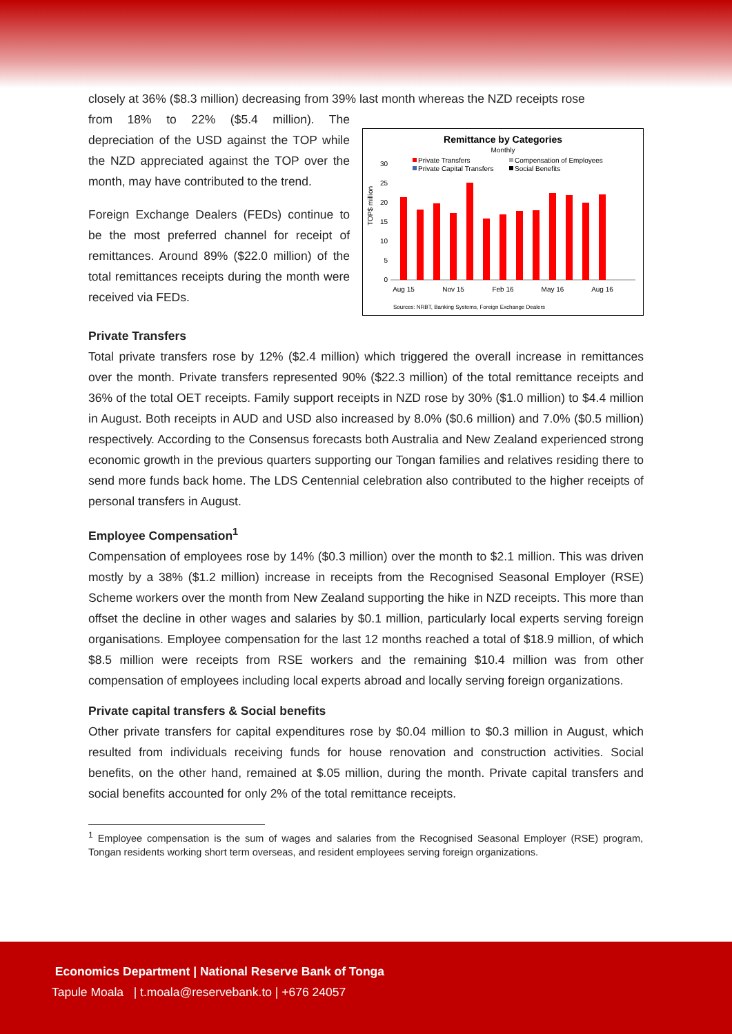closely at 36% ($8.3 million) decreasing from 39% last month whereas the NZD receipts rose
from 18% to 22% ($5.4 million). The depreciation of the USD against the TOP while the NZD appreciated against the TOP over the month, may have contributed to the trend.
Foreign Exchange Dealers (FEDs) continue to be the most preferred channel for receipt of remittances. Around 89% ($22.0 million) of the total remittances receipts during the month were received via FEDs.
Remittance by Categories
Monthly
Private Transfers
Compensation of Employees
Private Capital Transfers
Social Benefits
TOP$ million
0
5
10
15
20
25
30
Aug 15
Nov 15
Feb 16
May 16
Aug 16
Sources: NRBT, Banking Systems, Foreign Exchange Dealers
Private Transfers
Total private transfers rose by 12% ($2.4 million) which triggered the overall increase in remittances over the month. Private transfers represented 90% ($22.3 million) of the total remittance receipts and 36% of the total OET receipts. Family support receipts in NZD rose by 30% ($1.0 million) to $4.4 million in August. Both receipts in AUD and USD also increased by 8.0% ($0.6 million) and 7.0% ($0.5 million) respectively. According to the Consensus forecasts both Australia and New Zealand experienced strong economic growth in the previous quarters supporting our Tongan families and relatives residing there to send more funds back home. The LDS Centennial celebration also contributed to the higher receipts of personal transfers in August.
Employee Compensation<sup>1</sup>
Compensation of employees rose by 14% ($0.3 million) over the month to $2.1 million. This was driven mostly by a 38% ($1.2 million) increase in receipts from the Recognised Seasonal Employer (RSE) Scheme workers over the month from New Zealand supporting the hike in NZD receipts. This more than offset the decline in other wages and salaries by $0.1 million, particularly local experts serving foreign organisations. Employee compensation for the last 12 months reached a total of $18.9 million, of which $8.5 million were receipts from RSE workers and the remaining $10.4 million was from other compensation of employees including local experts abroad and locally serving foreign organizations.
Private capital transfers & Social benefits
Other private transfers for capital expenditures rose by $0.04 million to $0.3 million in August, which resulted from individuals receiving funds for house renovation and construction activities. Social benefits, on the other hand, remained at $.05 million, during the month. Private capital transfers and social benefits accounted for only 2% of the total remittance receipts.
<sup>1</sup> Employee compensation is the sum of wages and salaries from the Recognised Seasonal Employer (RSE) program, Tongan residents working short term overseas, and resident employees serving foreign organizations.
Economics Department | National Reserve Bank of Tonga
Tapule Moala | t.moala@reservebank.to | +676 24057